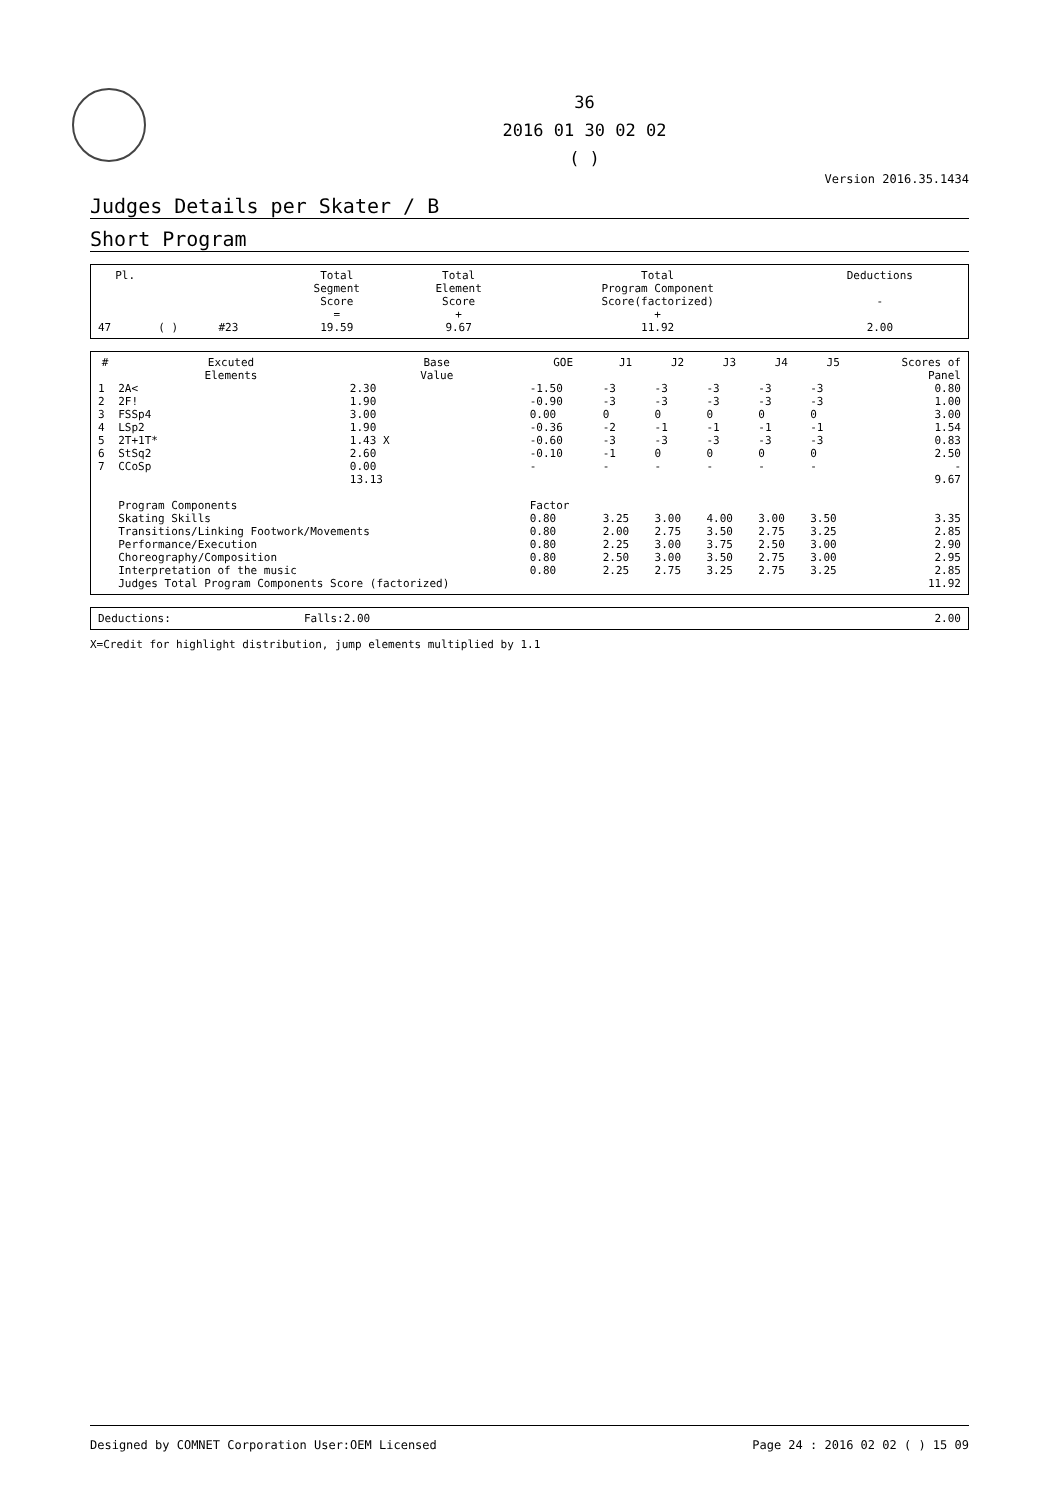36
2016 01 30 02 02
( )
Version 2016.35.1434
Judges Details per Skater / B
Short Program
| Pl. | | | Total Segment Score = | Total Element Score + | Total Program Component Score(factorized) + | Deductions - |
| --- | --- | --- | --- | --- | --- | --- |
| 47 | ( ) | #23 | 19.59 | 9.67 | 11.92 | 2.00 |
| # | Excuted Elements | Base Value | GOE | J1 | J2 | J3 | J4 | J5 | Scores of Panel |
| --- | --- | --- | --- | --- | --- | --- | --- | --- | --- |
| 1 | 2A< | 2.30 | -1.50 | -3 | -3 | -3 | -3 | -3 | 0.80 |
| 2 | 2F! | 1.90 | -0.90 | -3 | -3 | -3 | -3 | -3 | 1.00 |
| 3 | FSSp4 | 3.00 | 0.00 | 0 | 0 | 0 | 0 | 0 | 3.00 |
| 4 | LSp2 | 1.90 | -0.36 | -2 | -1 | -1 | -1 | -1 | 1.54 |
| 5 | 2T+1T* | 1.43 X | -0.60 | -3 | -3 | -3 | -3 | -3 | 0.83 |
| 6 | StSq2 | 2.60 | -0.10 | -1 | 0 | 0 | 0 | 0 | 2.50 |
| 7 | CCoSp | 0.00 | - | - | - | - | - | - | - |
| | | 13.13 | | | | | | | 9.67 |
| | Program Components | | Factor | | | | | | |
| | Skating Skills | | 0.80 | 3.25 | 3.00 | 4.00 | 3.00 | 3.50 | 3.35 |
| | Transitions/Linking Footwork/Movements | | 0.80 | 2.00 | 2.75 | 3.50 | 2.75 | 3.25 | 2.85 |
| | Performance/Execution | | 0.80 | 2.25 | 3.00 | 3.75 | 2.50 | 3.00 | 2.90 |
| | Choreography/Composition | | 0.80 | 2.50 | 3.00 | 3.50 | 2.75 | 3.00 | 2.95 |
| | Interpretation of the music | | 0.80 | 2.25 | 2.75 | 3.25 | 2.75 | 3.25 | 2.85 |
| | Judges Total Program Components Score (factorized) | | | | | | | | 11.92 |
| Deductions: | Falls:2.00 | 2.00 |
X=Credit for highlight distribution, jump elements multiplied by 1.1
Designed by COMNET Corporation User:OEM Licensed Page 24 : 2016 02 02 ( ) 15 09